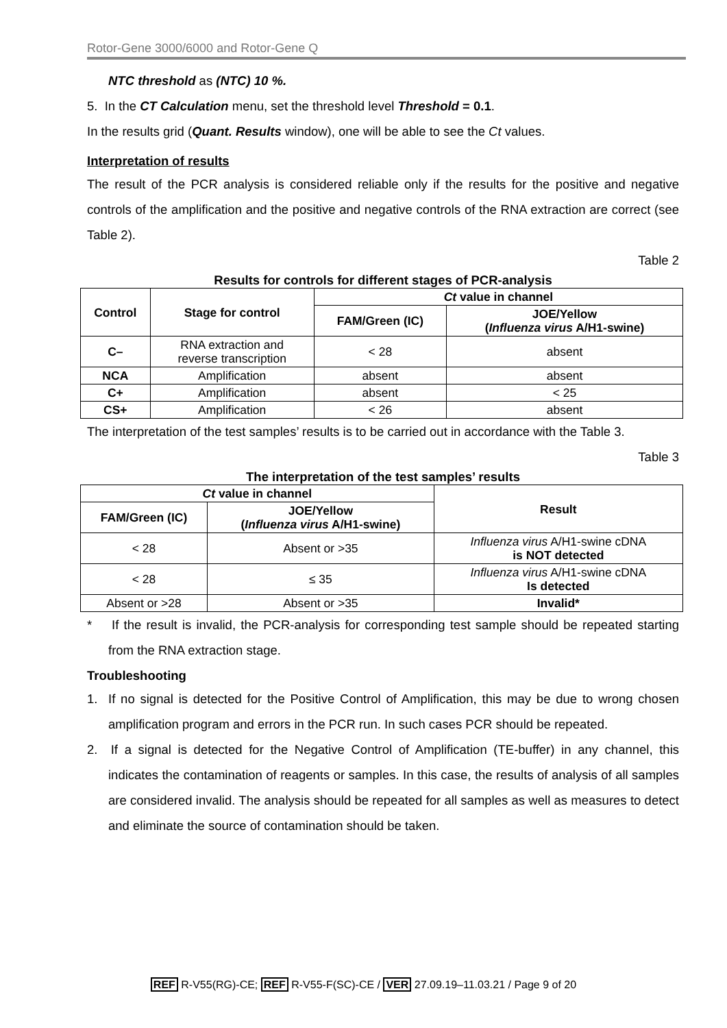Rotor-Gene 3000/6000 and Rotor-Gene Q
NTC threshold as (NTC) 10 %.
5. In the CT Calculation menu, set the threshold level Threshold = 0.1.
In the results grid (Quant. Results window), one will be able to see the Ct values.
Interpretation of results
The result of the PCR analysis is considered reliable only if the results for the positive and negative controls of the amplification and the positive and negative controls of the RNA extraction are correct (see Table 2).
Table 2
Results for controls for different stages of PCR-analysis
| Control | Stage for control | Ct value in channel | |
| --- | --- | --- | --- |
| | | FAM/Green (IC) | JOE/Yellow ( Influenza virus A/H1-swine) |
| C– | RNA extraction and reverse transcription | < 28 | absent |
| NCA | Amplification | absent | absent |
| C+ | Amplification | absent | < 25 |
| CS+ | Amplification | < 26 | absent |
The interpretation of the test samples’ results is to be carried out in accordance with the Table 3.
Table 3
The interpretation of the test samples’ results
| Ct value in channel | | Result |
| --- | --- | --- |
| FAM/Green (IC) | JOE/Yellow ( Influenza virus A/H1-swine) | |
| < 28 | Absent or >35 | Influenza virus A/H1-swine cDNA is NOT detected |
| < 28 | ≤ 35 | Influenza virus A/H1-swine cDNA Is detected |
| Absent or >28 | Absent or >35 | Invalid* |
* If the result is invalid, the PCR-analysis for corresponding test sample should be repeated starting from the RNA extraction stage.
Troubleshooting
1. If no signal is detected for the Positive Control of Amplification, this may be due to wrong chosen amplification program and errors in the PCR run. In such cases PCR should be repeated.
2. If a signal is detected for the Negative Control of Amplification (TE-buffer) in any channel, this indicates the contamination of reagents or samples. In this case, the results of analysis of all samples are considered invalid. The analysis should be repeated for all samples as well as measures to detect and eliminate the source of contamination should be taken.
REF R-V55(RG)-CE; REF R-V55-F(SC)-CE / VER 27.09.19–11.03.21 / Page 9 of 20